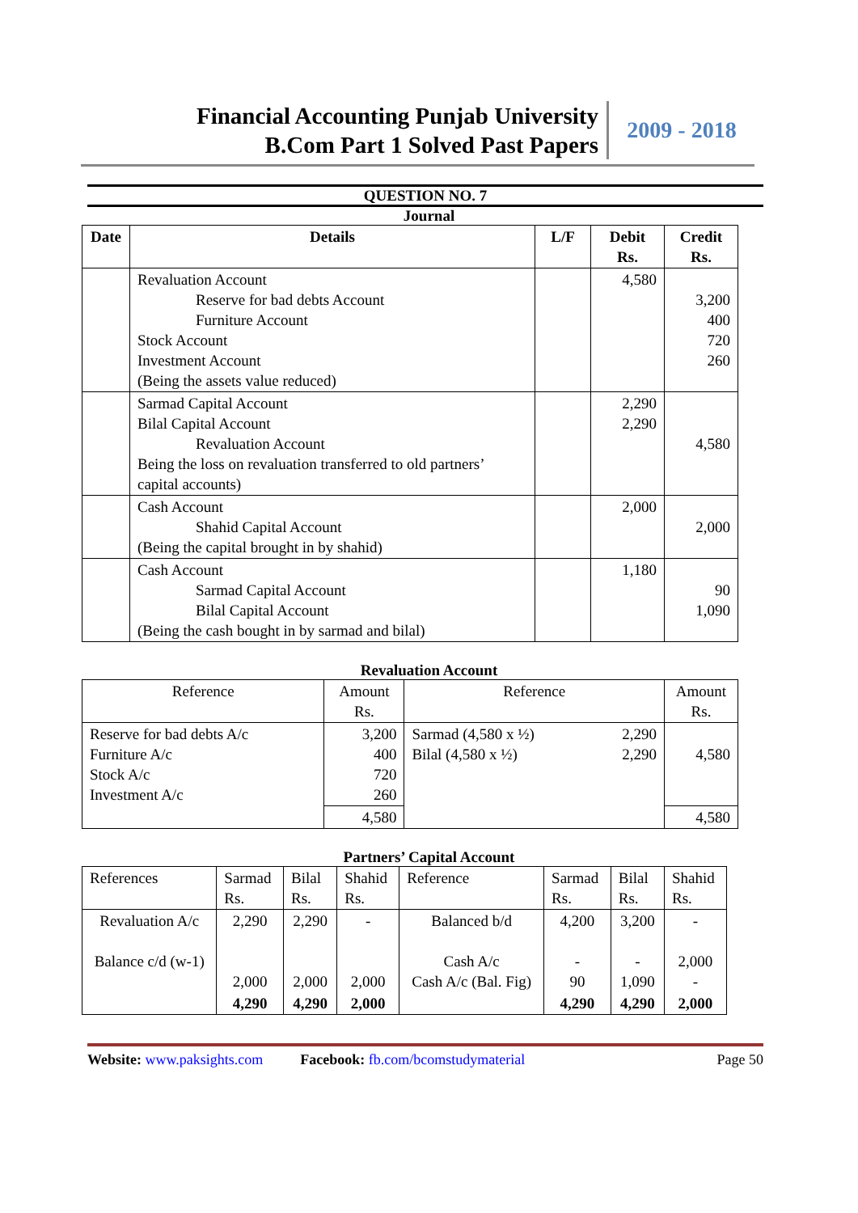Financial Accounting Punjab University
B.Com Part 1 Solved Past Papers
2009 - 2018
QUESTION NO. 7
Journal
| Date | Details | L/F | Debit Rs. | Credit Rs. |
| --- | --- | --- | --- | --- |
| | Revaluation Account Reserve for bad debts Account Furniture Account Stock Account Investment Account (Being the assets value reduced) | | 4,580 | 3,200 400 720 260 |
| | Sarmad Capital Account Bilal Capital Account Revaluation Account Being the loss on revaluation transferred to old partners’ capital accounts) | | 2,290 2,290 | 4,580 |
| | Cash Account Shahid Capital Account (Being the capital brought in by shahid) | | 2,000 | 2,000 |
| | Cash Account Sarmad Capital Account Bilal Capital Account (Being the cash bought in by sarmad and bilal) | | 1,180 | 90 1,090 |
Revaluation Account
| Reference | Amount Rs. | Reference | | Amount Rs. |
| Reserve for bad debts A/c Furniture A/c Stock A/c Investment A/c | 3,200 400 720 260 | Sarmad (4,580 x ½) Bilal (4,580 x ½) | 2,290 2,290 | 4,580 |
| | 4,580 | | | 4,580 |
Partners’ Capital Account
| References | Sarmad Rs. | Bilal Rs. | Shahid Rs. | Reference | Sarmad Rs. | Bilal Rs. | Shahid Rs. |
| Revaluation A/c Balance c/d (w-1) | 2,290 2,000 | 2,290 2,000 | - 2,000 | Balanced b/d Cash A/c Cash A/c (Bal. Fig) | 4,200 - 90 | 3,200 - 1,090 | - 2,000 - |
| | 4,290 | 4,290 | 2,000 | | 4,290 | 4,290 | 2,000 |
Website: www.paksights.com Facebook: fb.com/bcomstudymaterial Page 50